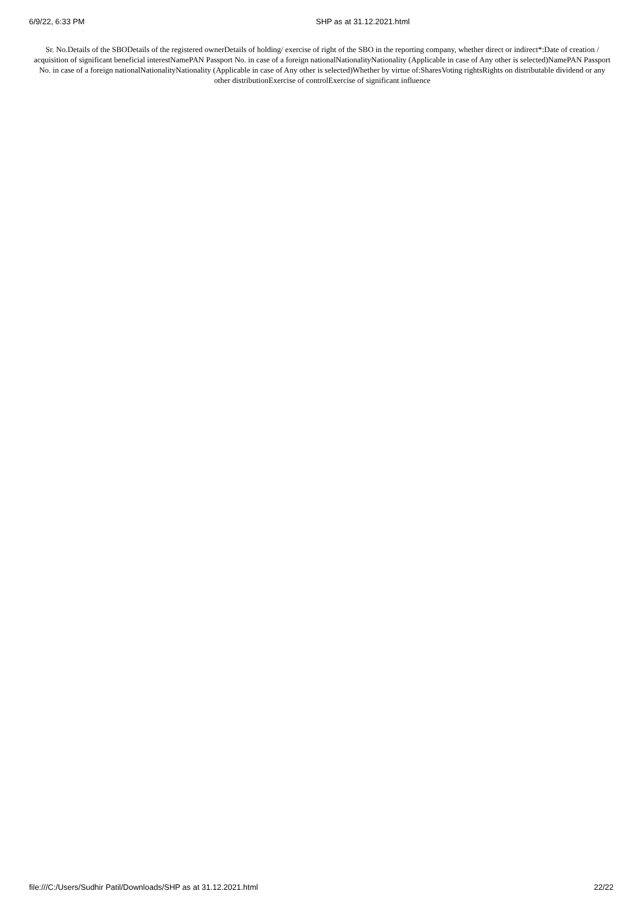6/9/22, 6:33 PM SHP as at 31.12.2021.html
Sr. No.Details of the SBODetails of the registered ownerDetails of holding/ exercise of right of the SBO in the reporting company, whether direct or indirect*:Date of creation / acquisition of significant beneficial interestNamePAN Passport No. in case of a foreign nationalNationalityNationality (Applicable in case of Any other is selected)NamePAN Passport No. in case of a foreign nationalNationalityNationality (Applicable in case of Any other is selected)Whether by virtue of:SharesVoting rightsRights on distributable dividend or any other distributionExercise of controlExercise of significant influence
file:///C:/Users/Sudhir Patil/Downloads/SHP as at 31.12.2021.html 22/22